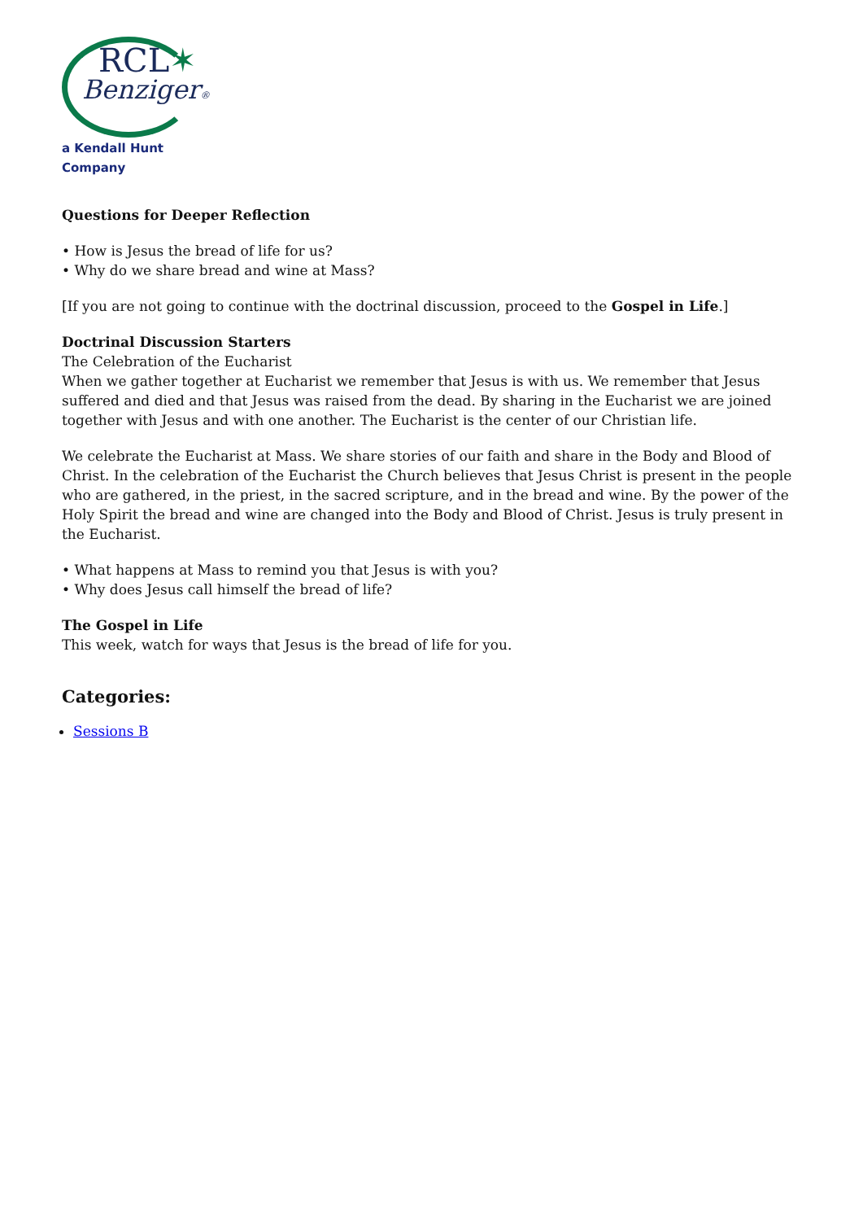RCL✶
Benziger®
a Kendall Hunt Company
Questions for Deeper Reflection
• How is Jesus the bread of life for us?
• Why do we share bread and wine at Mass?
[If you are not going to continue with the doctrinal discussion, proceed to the Gospel in Life.]
Doctrinal Discussion Starters
The Celebration of the Eucharist
When we gather together at Eucharist we remember that Jesus is with us. We remember that Jesus suffered and died and that Jesus was raised from the dead. By sharing in the Eucharist we are joined together with Jesus and with one another. The Eucharist is the center of our Christian life.
We celebrate the Eucharist at Mass. We share stories of our faith and share in the Body and Blood of Christ. In the celebration of the Eucharist the Church believes that Jesus Christ is present in the people who are gathered, in the priest, in the sacred scripture, and in the bread and wine. By the power of the Holy Spirit the bread and wine are changed into the Body and Blood of Christ. Jesus is truly present in the Eucharist.
• What happens at Mass to remind you that Jesus is with you?
• Why does Jesus call himself the bread of life?
The Gospel in Life
This week, watch for ways that Jesus is the bread of life for you.
Categories:
Sessions B